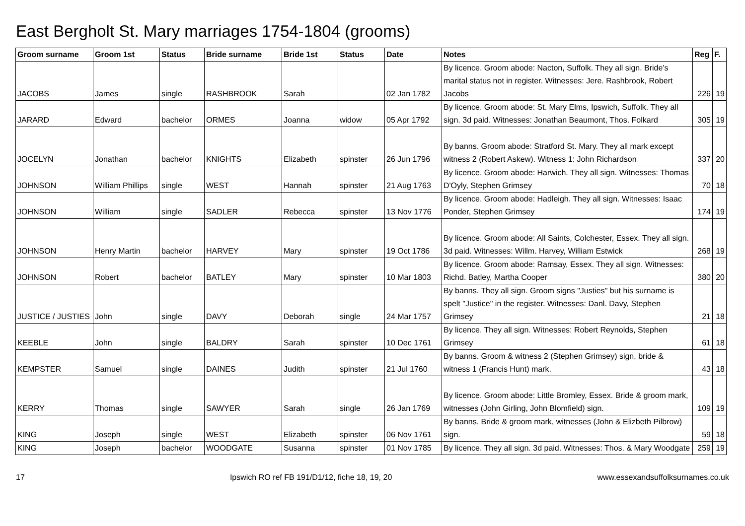East Bergholt St. Mary marriages 1754-1804 (grooms)
| Groom surname | Groom 1st | Status | Bride surname | Bride 1st | Status | Date | Notes | Reg | F. |
| --- | --- | --- | --- | --- | --- | --- | --- | --- | --- |
| JACOBS | James | single | RASHBROOK | Sarah | | 02 Jan 1782 | By licence. Groom abode: Nacton, Suffolk. They all sign. Bride's marital status not in register. Witnesses: Jere. Rashbrook, Robert Jacobs | 226 | 19 |
| JARARD | Edward | bachelor | ORMES | Joanna | widow | 05 Apr 1792 | By licence. Groom abode: St. Mary Elms, Ipswich, Suffolk. They all sign. 3d paid. Witnesses: Jonathan Beaumont, Thos. Folkard | 305 | 19 |
| JOCELYN | Jonathan | bachelor | KNIGHTS | Elizabeth | spinster | 26 Jun 1796 | By banns. Groom abode: Stratford St. Mary. They all mark except witness 2 (Robert Askew). Witness 1: John Richardson | 337 | 20 |
| JOHNSON | William Phillips | single | WEST | Hannah | spinster | 21 Aug 1763 | By licence. Groom abode: Harwich. They all sign. Witnesses: Thomas D'Oyly, Stephen Grimsey | 70 | 18 |
| JOHNSON | William | single | SADLER | Rebecca | spinster | 13 Nov 1776 | By licence. Groom abode: Hadleigh. They all sign. Witnesses: Isaac Ponder, Stephen Grimsey | 174 | 19 |
| JOHNSON | Henry Martin | bachelor | HARVEY | Mary | spinster | 19 Oct 1786 | By licence. Groom abode: All Saints, Colchester, Essex. They all sign. 3d paid. Witnesses: Willm. Harvey, William Estwick | 268 | 19 |
| JOHNSON | Robert | bachelor | BATLEY | Mary | spinster | 10 Mar 1803 | By licence. Groom abode: Ramsay, Essex. They all sign. Witnesses: Richd. Batley, Martha Cooper | 380 | 20 |
| JUSTICE / JUSTIES | John | single | DAVY | Deborah | single | 24 Mar 1757 | By banns. They all sign. Groom signs "Justies" but his surname is spelt "Justice" in the register. Witnesses: Danl. Davy, Stephen Grimsey | 21 | 18 |
| KEEBLE | John | single | BALDRY | Sarah | spinster | 10 Dec 1761 | By licence. They all sign. Witnesses: Robert Reynolds, Stephen Grimsey | 61 | 18 |
| KEMPSTER | Samuel | single | DAINES | Judith | spinster | 21 Jul 1760 | By banns. Groom & witness 2 (Stephen Grimsey) sign, bride & witness 1 (Francis Hunt) mark. | 43 | 18 |
| KERRY | Thomas | single | SAWYER | Sarah | single | 26 Jan 1769 | By licence. Groom abode: Little Bromley, Essex. Bride & groom mark, witnesses (John Girling, John Blomfield) sign. | 109 | 19 |
| KING | Joseph | single | WEST | Elizabeth | spinster | 06 Nov 1761 | By banns. Bride & groom mark, witnesses (John & Elizbeth Pilbrow) sign. | 59 | 18 |
| KING | Joseph | bachelor | WOODGATE | Susanna | spinster | 01 Nov 1785 | By licence. They all sign. 3d paid. Witnesses: Thos. & Mary Woodgate | 259 | 19 |
17 Ipswich RO ref FB 191/D1/12, fiche 18, 19, 20 www.essexandsuffolksurnames.co.uk